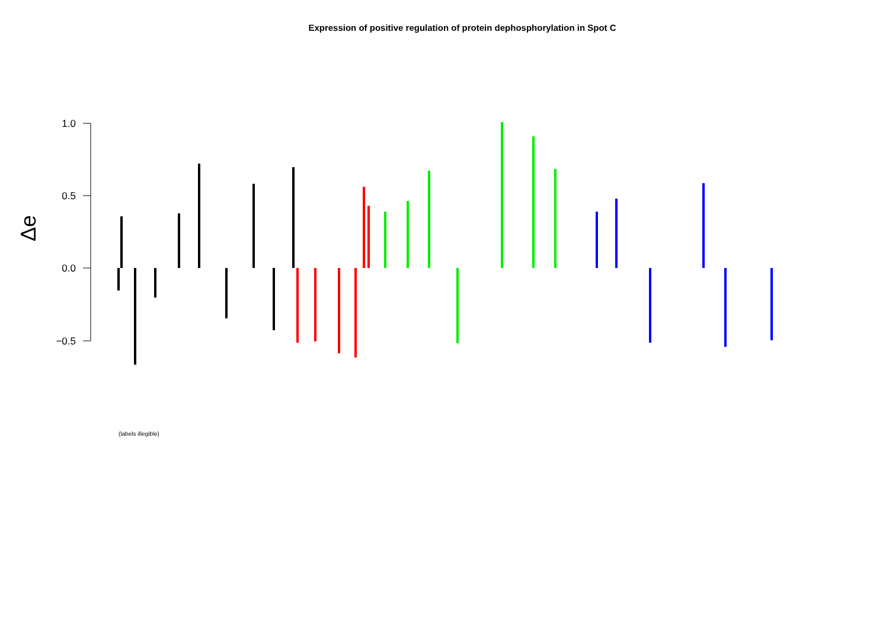Expression of positive regulation of protein dephosphorylation in Spot C
1.0
0.5
0.0
−0.5
Δe
(labels illegible)